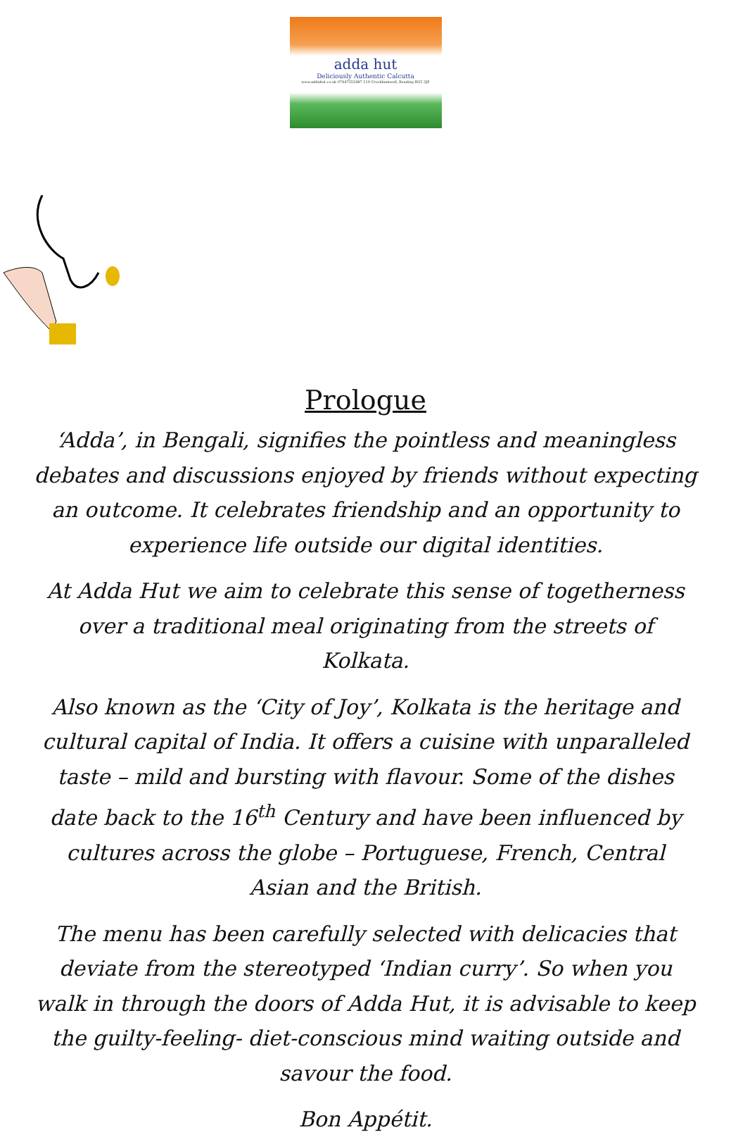adda hut
Deliciously Authentic Calcutta
www.addahut.co.uk 07447552987 110 Crockhamwell, Reading RG5 3JP
Prologue
‘Adda’, in Bengali, signifies the pointless and meaningless debates and discussions enjoyed by friends without expecting an outcome. It celebrates friendship and an opportunity to experience life outside our digital identities.
At Adda Hut we aim to celebrate this sense of togetherness over a traditional meal originating from the streets of Kolkata.
Also known as the ‘City of Joy’, Kolkata is the heritage and cultural capital of India. It offers a cuisine with unparalleled taste – mild and bursting with flavour. Some of the dishes date back to the 16<sup>th</sup> Century and have been influenced by cultures across the globe – Portuguese, French, Central Asian and the British.
The menu has been carefully selected with delicacies that deviate from the stereotyped ‘Indian curry’. So when you walk in through the doors of Adda Hut, it is advisable to keep the guilty-feeling- diet-conscious mind waiting outside and savour the food.
Bon Appétit.